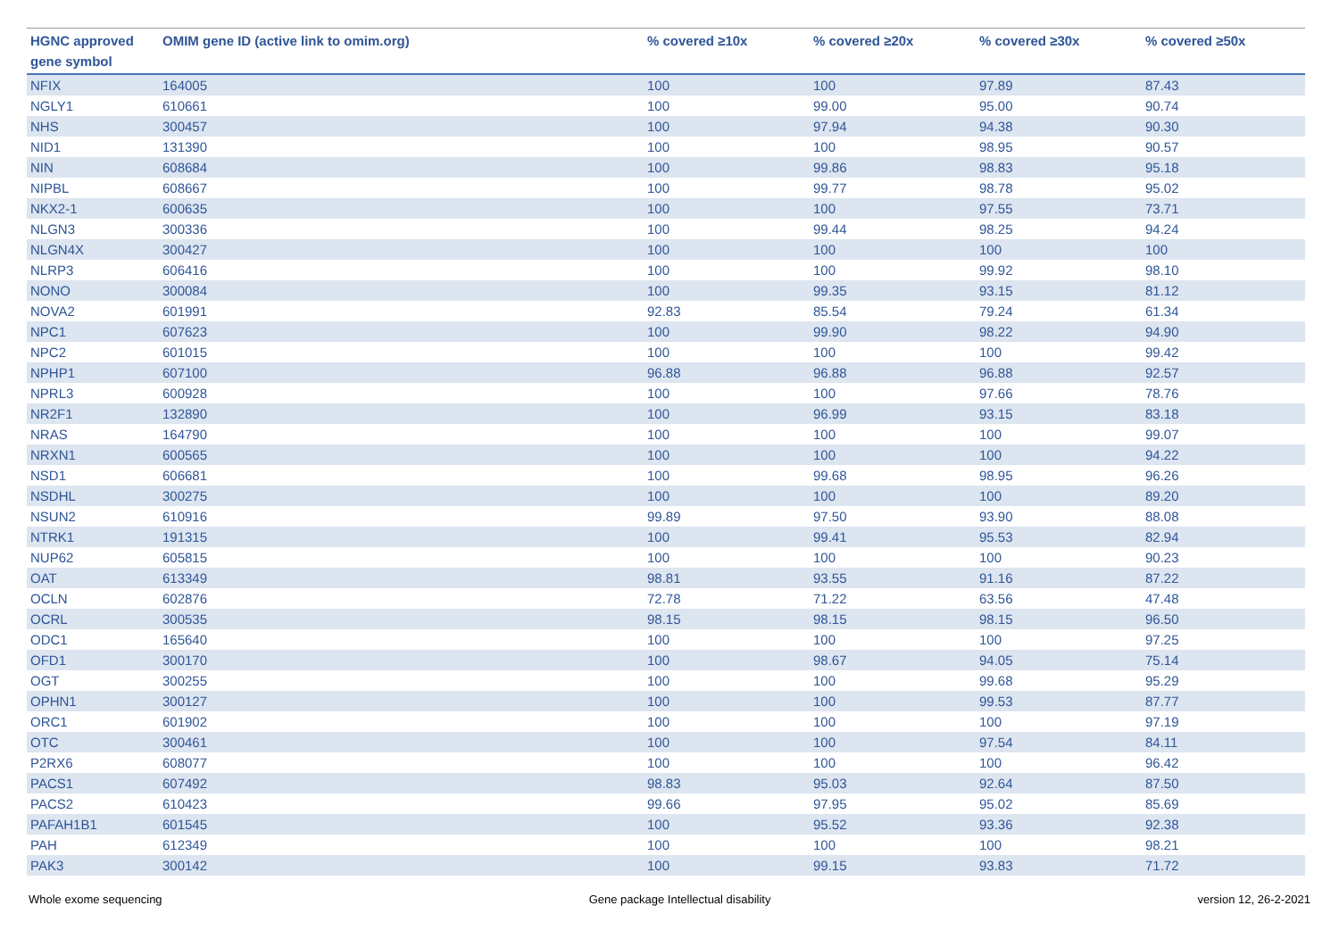| HGNC approved gene symbol | OMIM gene ID (active link to omim.org) | % covered ≥10x | % covered ≥20x | % covered ≥30x | % covered ≥50x |
| --- | --- | --- | --- | --- | --- |
| NFIX | 164005 | 100 | 100 | 97.89 | 87.43 |
| NGLY1 | 610661 | 100 | 99.00 | 95.00 | 90.74 |
| NHS | 300457 | 100 | 97.94 | 94.38 | 90.30 |
| NID1 | 131390 | 100 | 100 | 98.95 | 90.57 |
| NIN | 608684 | 100 | 99.86 | 98.83 | 95.18 |
| NIPBL | 608667 | 100 | 99.77 | 98.78 | 95.02 |
| NKX2-1 | 600635 | 100 | 100 | 97.55 | 73.71 |
| NLGN3 | 300336 | 100 | 99.44 | 98.25 | 94.24 |
| NLGN4X | 300427 | 100 | 100 | 100 | 100 |
| NLRP3 | 606416 | 100 | 100 | 99.92 | 98.10 |
| NONO | 300084 | 100 | 99.35 | 93.15 | 81.12 |
| NOVA2 | 601991 | 92.83 | 85.54 | 79.24 | 61.34 |
| NPC1 | 607623 | 100 | 99.90 | 98.22 | 94.90 |
| NPC2 | 601015 | 100 | 100 | 100 | 99.42 |
| NPHP1 | 607100 | 96.88 | 96.88 | 96.88 | 92.57 |
| NPRL3 | 600928 | 100 | 100 | 97.66 | 78.76 |
| NR2F1 | 132890 | 100 | 96.99 | 93.15 | 83.18 |
| NRAS | 164790 | 100 | 100 | 100 | 99.07 |
| NRXN1 | 600565 | 100 | 100 | 100 | 94.22 |
| NSD1 | 606681 | 100 | 99.68 | 98.95 | 96.26 |
| NSDHL | 300275 | 100 | 100 | 100 | 89.20 |
| NSUN2 | 610916 | 99.89 | 97.50 | 93.90 | 88.08 |
| NTRK1 | 191315 | 100 | 99.41 | 95.53 | 82.94 |
| NUP62 | 605815 | 100 | 100 | 100 | 90.23 |
| OAT | 613349 | 98.81 | 93.55 | 91.16 | 87.22 |
| OCLN | 602876 | 72.78 | 71.22 | 63.56 | 47.48 |
| OCRL | 300535 | 98.15 | 98.15 | 98.15 | 96.50 |
| ODC1 | 165640 | 100 | 100 | 100 | 97.25 |
| OFD1 | 300170 | 100 | 98.67 | 94.05 | 75.14 |
| OGT | 300255 | 100 | 100 | 99.68 | 95.29 |
| OPHN1 | 300127 | 100 | 100 | 99.53 | 87.77 |
| ORC1 | 601902 | 100 | 100 | 100 | 97.19 |
| OTC | 300461 | 100 | 100 | 97.54 | 84.11 |
| P2RX6 | 608077 | 100 | 100 | 100 | 96.42 |
| PACS1 | 607492 | 98.83 | 95.03 | 92.64 | 87.50 |
| PACS2 | 610423 | 99.66 | 97.95 | 95.02 | 85.69 |
| PAFAH1B1 | 601545 | 100 | 95.52 | 93.36 | 92.38 |
| PAH | 612349 | 100 | 100 | 100 | 98.21 |
| PAK3 | 300142 | 100 | 99.15 | 93.83 | 71.72 |
Whole exome sequencing Gene package Intellectual disability version 12, 26-2-2021